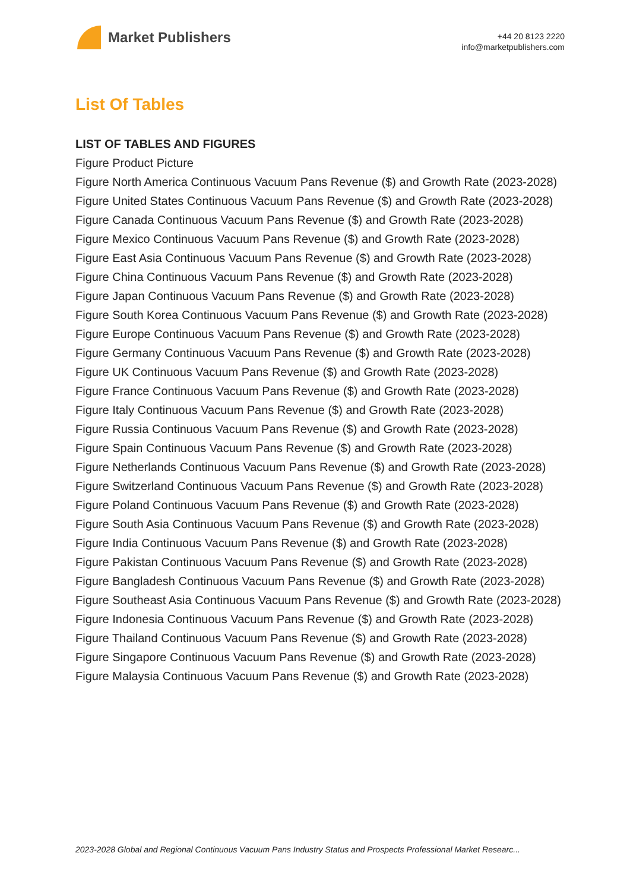Market Publishers
+44 20 8123 2220
info@marketpublishers.com
List Of Tables
LIST OF TABLES AND FIGURES
Figure Product Picture
Figure North America Continuous Vacuum Pans Revenue ($) and Growth Rate (2023-2028)
Figure United States Continuous Vacuum Pans Revenue ($) and Growth Rate (2023-2028)
Figure Canada Continuous Vacuum Pans Revenue ($) and Growth Rate (2023-2028)
Figure Mexico Continuous Vacuum Pans Revenue ($) and Growth Rate (2023-2028)
Figure East Asia Continuous Vacuum Pans Revenue ($) and Growth Rate (2023-2028)
Figure China Continuous Vacuum Pans Revenue ($) and Growth Rate (2023-2028)
Figure Japan Continuous Vacuum Pans Revenue ($) and Growth Rate (2023-2028)
Figure South Korea Continuous Vacuum Pans Revenue ($) and Growth Rate (2023-2028)
Figure Europe Continuous Vacuum Pans Revenue ($) and Growth Rate (2023-2028)
Figure Germany Continuous Vacuum Pans Revenue ($) and Growth Rate (2023-2028)
Figure UK Continuous Vacuum Pans Revenue ($) and Growth Rate (2023-2028)
Figure France Continuous Vacuum Pans Revenue ($) and Growth Rate (2023-2028)
Figure Italy Continuous Vacuum Pans Revenue ($) and Growth Rate (2023-2028)
Figure Russia Continuous Vacuum Pans Revenue ($) and Growth Rate (2023-2028)
Figure Spain Continuous Vacuum Pans Revenue ($) and Growth Rate (2023-2028)
Figure Netherlands Continuous Vacuum Pans Revenue ($) and Growth Rate (2023-2028)
Figure Switzerland Continuous Vacuum Pans Revenue ($) and Growth Rate (2023-2028)
Figure Poland Continuous Vacuum Pans Revenue ($) and Growth Rate (2023-2028)
Figure South Asia Continuous Vacuum Pans Revenue ($) and Growth Rate (2023-2028)
Figure India Continuous Vacuum Pans Revenue ($) and Growth Rate (2023-2028)
Figure Pakistan Continuous Vacuum Pans Revenue ($) and Growth Rate (2023-2028)
Figure Bangladesh Continuous Vacuum Pans Revenue ($) and Growth Rate (2023-2028)
Figure Southeast Asia Continuous Vacuum Pans Revenue ($) and Growth Rate (2023-2028)
Figure Indonesia Continuous Vacuum Pans Revenue ($) and Growth Rate (2023-2028)
Figure Thailand Continuous Vacuum Pans Revenue ($) and Growth Rate (2023-2028)
Figure Singapore Continuous Vacuum Pans Revenue ($) and Growth Rate (2023-2028)
Figure Malaysia Continuous Vacuum Pans Revenue ($) and Growth Rate (2023-2028)
2023-2028 Global and Regional Continuous Vacuum Pans Industry Status and Prospects Professional Market Researc...